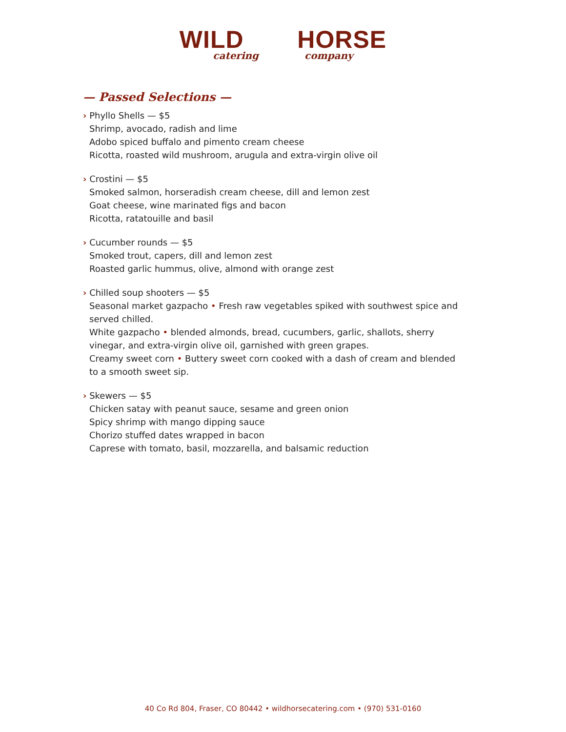WILD HORSE
catering company
— Passed Selections —
› Phyllo Shells — $5
Shrimp, avocado, radish and lime
Adobo spiced buffalo and pimento cream cheese
Ricotta, roasted wild mushroom, arugula and extra-virgin olive oil
› Crostini — $5
Smoked salmon, horseradish cream cheese, dill and lemon zest
Goat cheese, wine marinated figs and bacon
Ricotta, ratatouille and basil
› Cucumber rounds — $5
Smoked trout, capers, dill and lemon zest
Roasted garlic hummus, olive, almond with orange zest
› Chilled soup shooters — $5
Seasonal market gazpacho • Fresh raw vegetables spiked with southwest spice and served chilled.
White gazpacho • blended almonds, bread, cucumbers, garlic, shallots, sherry vinegar, and extra-virgin olive oil, garnished with green grapes.
Creamy sweet corn • Buttery sweet corn cooked with a dash of cream and blended to a smooth sweet sip.
› Skewers — $5
Chicken satay with peanut sauce, sesame and green onion
Spicy shrimp with mango dipping sauce
Chorizo stuffed dates wrapped in bacon
Caprese with tomato, basil, mozzarella, and balsamic reduction
40 Co Rd 804, Fraser, CO 80442 • wildhorsecatering.com • (970) 531-0160